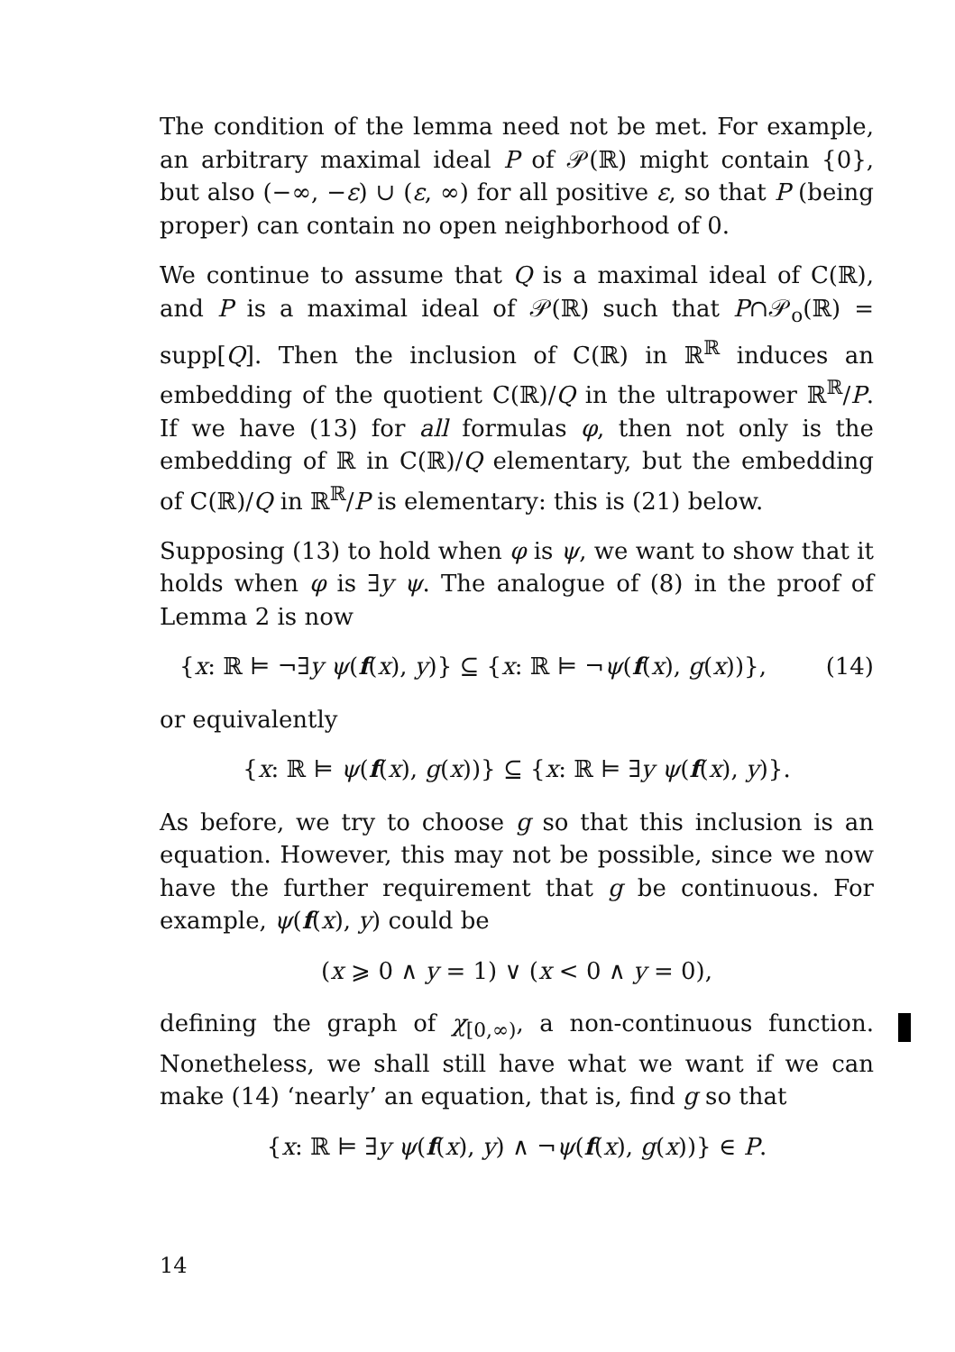The condition of the lemma need not be met. For example, an arbitrary maximal ideal P of 𝒫(ℝ) might contain {0}, but also (−∞, −ε) ∪ (ε, ∞) for all positive ε, so that P (being proper) can contain no open neighborhood of 0.
We continue to assume that Q is a maximal ideal of C(ℝ), and P is a maximal ideal of 𝒫(ℝ) such that P∩𝒫<sub>o</sub>(ℝ) = supp[Q]. Then the inclusion of C(ℝ) in ℝ<sup>ℝ</sup> induces an embedding of the quotient C(ℝ)/Q in the ultrapower ℝ<sup>ℝ</sup>/P. If we have (13) for all formulas φ, then not only is the embedding of ℝ in C(ℝ)/Q elementary, but the embedding of C(ℝ)/Q in ℝ<sup>ℝ</sup>/P is elementary: this is (21) below.
Supposing (13) to hold when φ is ψ, we want to show that it holds when φ is ∃y ψ. The analogue of (8) in the proof of Lemma 2 is now
{x: ℝ ⊨ ¬∃y ψ(f(x), y)} ⊆ {x: ℝ ⊨ ¬ψ(f(x), g(x))}, (14)
or equivalently
{x: ℝ ⊨ ψ(f(x), g(x))} ⊆ {x: ℝ ⊨ ∃y ψ(f(x), y)}.
As before, we try to choose g so that this inclusion is an equation. However, this may not be possible, since we now have the further requirement that g be continuous. For example, ψ(f(x), y) could be
(x ⩾ 0 ∧ y = 1) ∨ (x < 0 ∧ y = 0),
defining the graph of χ<sub>[0,∞)</sub>, a non-continuous function. Nonetheless, we shall still have what we want if we can make (14) ‘nearly’ an equation, that is, find g so that
{x: ℝ ⊨ ∃y ψ(f(x), y) ∧ ¬ψ(f(x), g(x))} ∈ P.
14